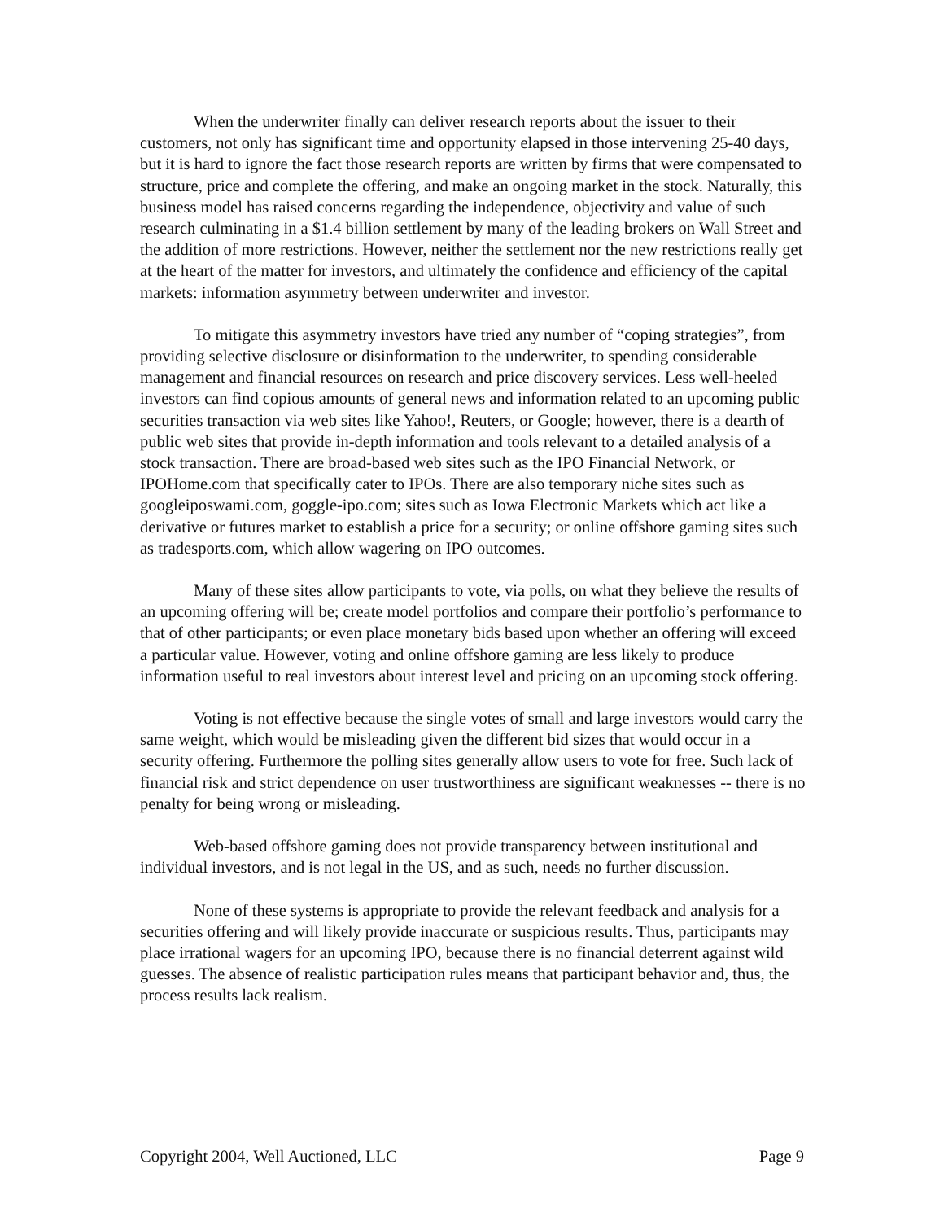When the underwriter finally can deliver research reports about the issuer to their customers, not only has significant time and opportunity elapsed in those intervening 25-40 days, but it is hard to ignore the fact those research reports are written by firms that were compensated to structure, price and complete the offering, and make an ongoing market in the stock. Naturally, this business model has raised concerns regarding the independence, objectivity and value of such research culminating in a $1.4 billion settlement by many of the leading brokers on Wall Street and the addition of more restrictions. However, neither the settlement nor the new restrictions really get at the heart of the matter for investors, and ultimately the confidence and efficiency of the capital markets: information asymmetry between underwriter and investor.
To mitigate this asymmetry investors have tried any number of “coping strategies”, from providing selective disclosure or disinformation to the underwriter, to spending considerable management and financial resources on research and price discovery services. Less well-heeled investors can find copious amounts of general news and information related to an upcoming public securities transaction via web sites like Yahoo!, Reuters, or Google; however, there is a dearth of public web sites that provide in-depth information and tools relevant to a detailed analysis of a stock transaction. There are broad-based web sites such as the IPO Financial Network, or IPOHome.com that specifically cater to IPOs. There are also temporary niche sites such as googleiposwami.com, goggle-ipo.com; sites such as Iowa Electronic Markets which act like a derivative or futures market to establish a price for a security; or online offshore gaming sites such as tradesports.com, which allow wagering on IPO outcomes.
Many of these sites allow participants to vote, via polls, on what they believe the results of an upcoming offering will be; create model portfolios and compare their portfolio’s performance to that of other participants; or even place monetary bids based upon whether an offering will exceed a particular value. However, voting and online offshore gaming are less likely to produce information useful to real investors about interest level and pricing on an upcoming stock offering.
Voting is not effective because the single votes of small and large investors would carry the same weight, which would be misleading given the different bid sizes that would occur in a security offering. Furthermore the polling sites generally allow users to vote for free. Such lack of financial risk and strict dependence on user trustworthiness are significant weaknesses -- there is no penalty for being wrong or misleading.
Web-based offshore gaming does not provide transparency between institutional and individual investors, and is not legal in the US, and as such, needs no further discussion.
None of these systems is appropriate to provide the relevant feedback and analysis for a securities offering and will likely provide inaccurate or suspicious results. Thus, participants may place irrational wagers for an upcoming IPO, because there is no financial deterrent against wild guesses. The absence of realistic participation rules means that participant behavior and, thus, the process results lack realism.
Copyright 2004, Well Auctioned, LLC Page 9